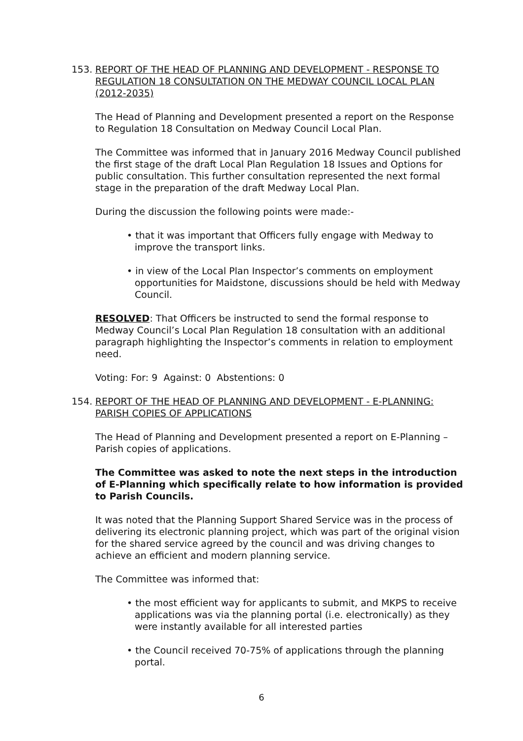153. REPORT OF THE HEAD OF PLANNING AND DEVELOPMENT - RESPONSE TO REGULATION 18 CONSULTATION ON THE MEDWAY COUNCIL LOCAL PLAN (2012-2035)
The Head of Planning and Development presented a report on the Response to Regulation 18 Consultation on Medway Council Local Plan.
The Committee was informed that in January 2016 Medway Council published the first stage of the draft Local Plan Regulation 18 Issues and Options for public consultation. This further consultation represented the next formal stage in the preparation of the draft Medway Local Plan.
During the discussion the following points were made:-
• that it was important that Officers fully engage with Medway to improve the transport links.
• in view of the Local Plan Inspector’s comments on employment opportunities for Maidstone, discussions should be held with Medway Council.
RESOLVED: That Officers be instructed to send the formal response to Medway Council’s Local Plan Regulation 18 consultation with an additional paragraph highlighting the Inspector’s comments in relation to employment need.
Voting: For: 9 Against: 0 Abstentions: 0
154. REPORT OF THE HEAD OF PLANNING AND DEVELOPMENT - E-PLANNING: PARISH COPIES OF APPLICATIONS
The Head of Planning and Development presented a report on E-Planning – Parish copies of applications.
The Committee was asked to note the next steps in the introduction of E-Planning which specifically relate to how information is provided to Parish Councils.
It was noted that the Planning Support Shared Service was in the process of delivering its electronic planning project, which was part of the original vision for the shared service agreed by the council and was driving changes to achieve an efficient and modern planning service.
The Committee was informed that:
• the most efficient way for applicants to submit, and MKPS to receive applications was via the planning portal (i.e. electronically) as they were instantly available for all interested parties
• the Council received 70-75% of applications through the planning portal.
6